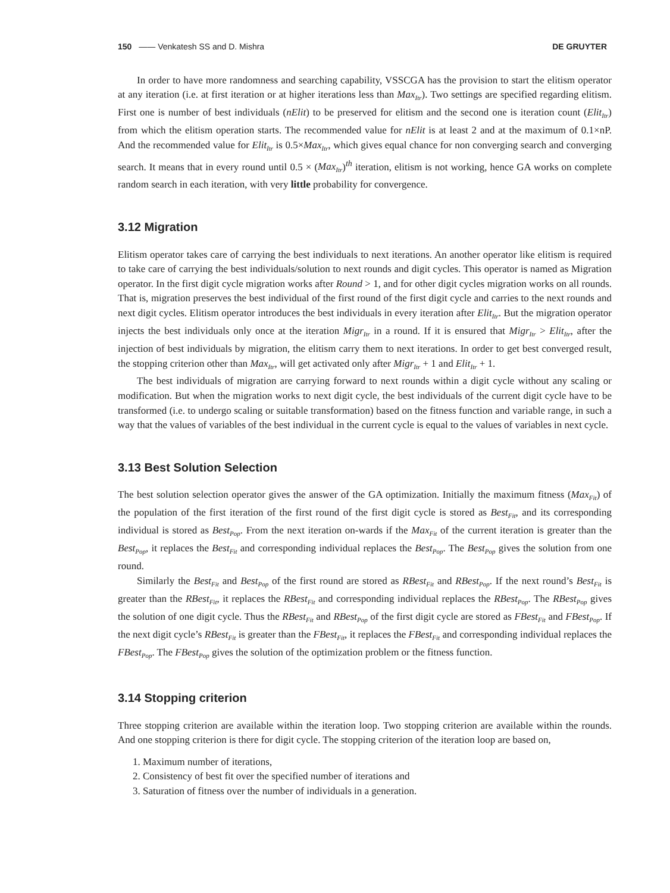150 —— Venkatesh SS and D. Mishra DE GRUYTER
In order to have more randomness and searching capability, VSSCGA has the provision to start the elitism operator at any iteration (i.e. at first iteration or at higher iterations less than Max<sub>Itr</sub>). Two settings are specified regarding elitism. First one is number of best individuals (nElit) to be preserved for elitism and the second one is iteration count (Elit<sub>Itr</sub>) from which the elitism operation starts. The recommended value for nElit is at least 2 and at the maximum of 0.1×nP. And the recommended value for Elit<sub>Itr</sub> is 0.5×Max<sub>Itr</sub>, which gives equal chance for non converging search and converging search. It means that in every round until 0.5 × (Max<sub>Itr</sub>)<sup>th</sup> iteration, elitism is not working, hence GA works on complete random search in each iteration, with very little probability for convergence.
3.12 Migration
Elitism operator takes care of carrying the best individuals to next iterations. An another operator like elitism is required to take care of carrying the best individuals/solution to next rounds and digit cycles. This operator is named as Migration operator. In the first digit cycle migration works after Round > 1, and for other digit cycles migration works on all rounds. That is, migration preserves the best individual of the first round of the first digit cycle and carries to the next rounds and next digit cycles. Elitism operator introduces the best individuals in every iteration after Elit<sub>Itr</sub>. But the migration operator injects the best individuals only once at the iteration Migr<sub>Itr</sub> in a round. If it is ensured that Migr<sub>Itr</sub> > Elit<sub>Itr</sub>, after the injection of best individuals by migration, the elitism carry them to next iterations. In order to get best converged result, the stopping criterion other than Max<sub>Itr</sub>, will get activated only after Migr<sub>Itr</sub> + 1 and Elit<sub>Itr</sub> + 1.
The best individuals of migration are carrying forward to next rounds within a digit cycle without any scaling or modification. But when the migration works to next digit cycle, the best individuals of the current digit cycle have to be transformed (i.e. to undergo scaling or suitable transformation) based on the fitness function and variable range, in such a way that the values of variables of the best individual in the current cycle is equal to the values of variables in next cycle.
3.13 Best Solution Selection
The best solution selection operator gives the answer of the GA optimization. Initially the maximum fitness (Max<sub>Fit</sub>) of the population of the first iteration of the first round of the first digit cycle is stored as Best<sub>Fit</sub>, and its corresponding individual is stored as Best<sub>Pop</sub>. From the next iteration on-wards if the Max<sub>Fit</sub> of the current iteration is greater than the Best<sub>Pop</sub>, it replaces the Best<sub>Fit</sub> and corresponding individual replaces the Best<sub>Pop</sub>. The Best<sub>Pop</sub> gives the solution from one round.
Similarly the Best<sub>Fit</sub> and Best<sub>Pop</sub> of the first round are stored as RBest<sub>Fit</sub> and RBest<sub>Pop</sub>. If the next round’s Best<sub>Fit</sub> is greater than the RBest<sub>Fit</sub>, it replaces the RBest<sub>Fit</sub> and corresponding individual replaces the RBest<sub>Pop</sub>. The RBest<sub>Pop</sub> gives the solution of one digit cycle. Thus the RBest<sub>Fit</sub> and RBest<sub>Pop</sub> of the first digit cycle are stored as FBest<sub>Fit</sub> and FBest<sub>Pop</sub>. If the next digit cycle’s RBest<sub>Fit</sub> is greater than the FBest<sub>Fit</sub>, it replaces the FBest<sub>Fit</sub> and corresponding individual replaces the FBest<sub>Pop</sub>. The FBest<sub>Pop</sub> gives the solution of the optimization problem or the fitness function.
3.14 Stopping criterion
Three stopping criterion are available within the iteration loop. Two stopping criterion are available within the rounds. And one stopping criterion is there for digit cycle. The stopping criterion of the iteration loop are based on,
1. Maximum number of iterations,
2. Consistency of best fit over the specified number of iterations and
3. Saturation of fitness over the number of individuals in a generation.